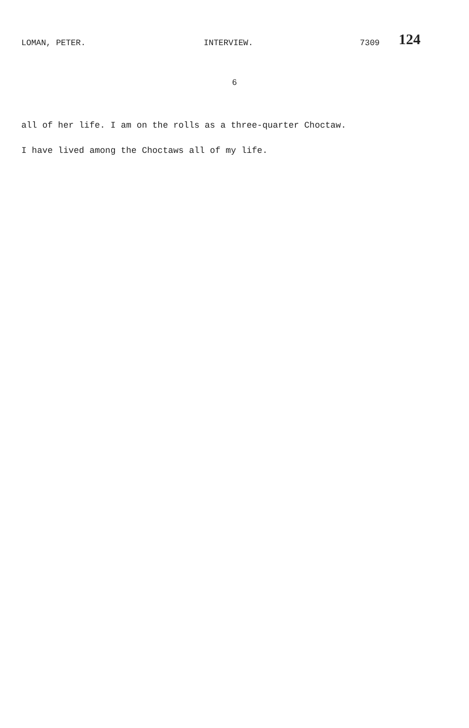LOMAN, PETER. INTERVIEW. 7309 124
6
all of her life. I am on the rolls as a three-quarter Choctaw.
I have lived among the Choctaws all of my life.